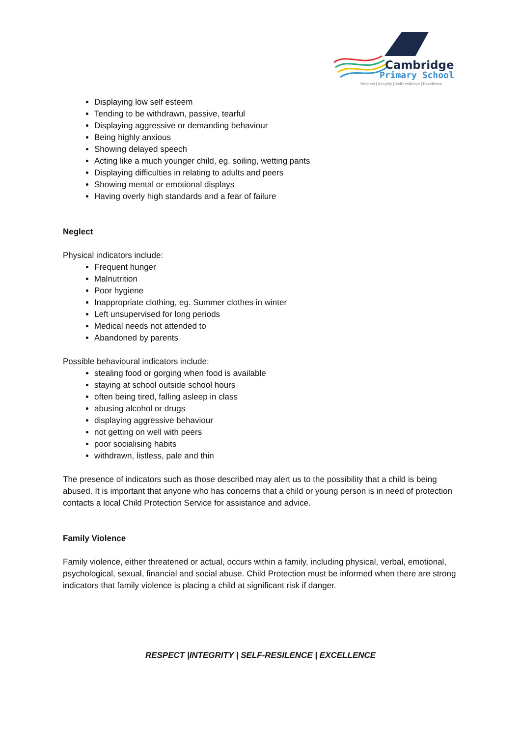Cambridge
Primary School
Respect | Integrity | Self-resilience | Excellence
Displaying low self esteem
Tending to be withdrawn, passive, tearful
Displaying aggressive or demanding behaviour
Being highly anxious
Showing delayed speech
Acting like a much younger child, eg. soiling, wetting pants
Displaying difficulties in relating to adults and peers
Showing mental or emotional displays
Having overly high standards and a fear of failure
Neglect
Physical indicators include:
Frequent hunger
Malnutrition
Poor hygiene
Inappropriate clothing, eg. Summer clothes in winter
Left unsupervised for long periods
Medical needs not attended to
Abandoned by parents
Possible behavioural indicators include:
stealing food or gorging when food is available
staying at school outside school hours
often being tired, falling asleep in class
abusing alcohol or drugs
displaying aggressive behaviour
not getting on well with peers
poor socialising habits
withdrawn, listless, pale and thin
The presence of indicators such as those described may alert us to the possibility that a child is being abused. It is important that anyone who has concerns that a child or young person is in need of protection contacts a local Child Protection Service for assistance and advice.
Family Violence
Family violence, either threatened or actual, occurs within a family, including physical, verbal, emotional, psychological, sexual, financial and social abuse. Child Protection must be informed when there are strong indicators that family violence is placing a child at significant risk if danger.
RESPECT |INTEGRITY | SELF-RESILENCE | EXCELLENCE